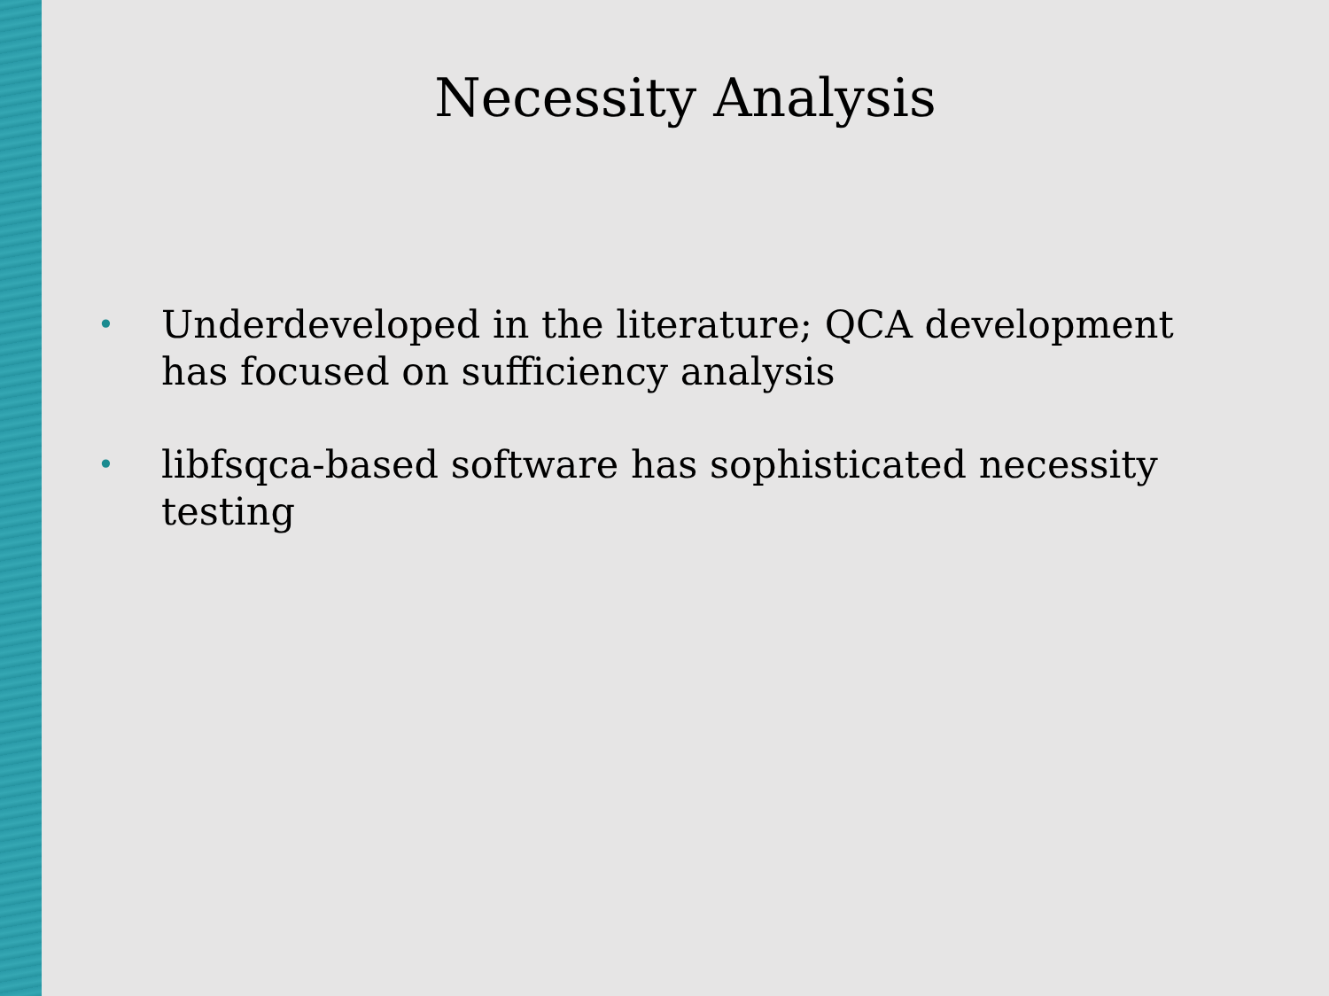Necessity Analysis
• Underdeveloped in the literature; QCA development has focused on sufficiency analysis
• libfsqca-based software has sophisticated necessity testing